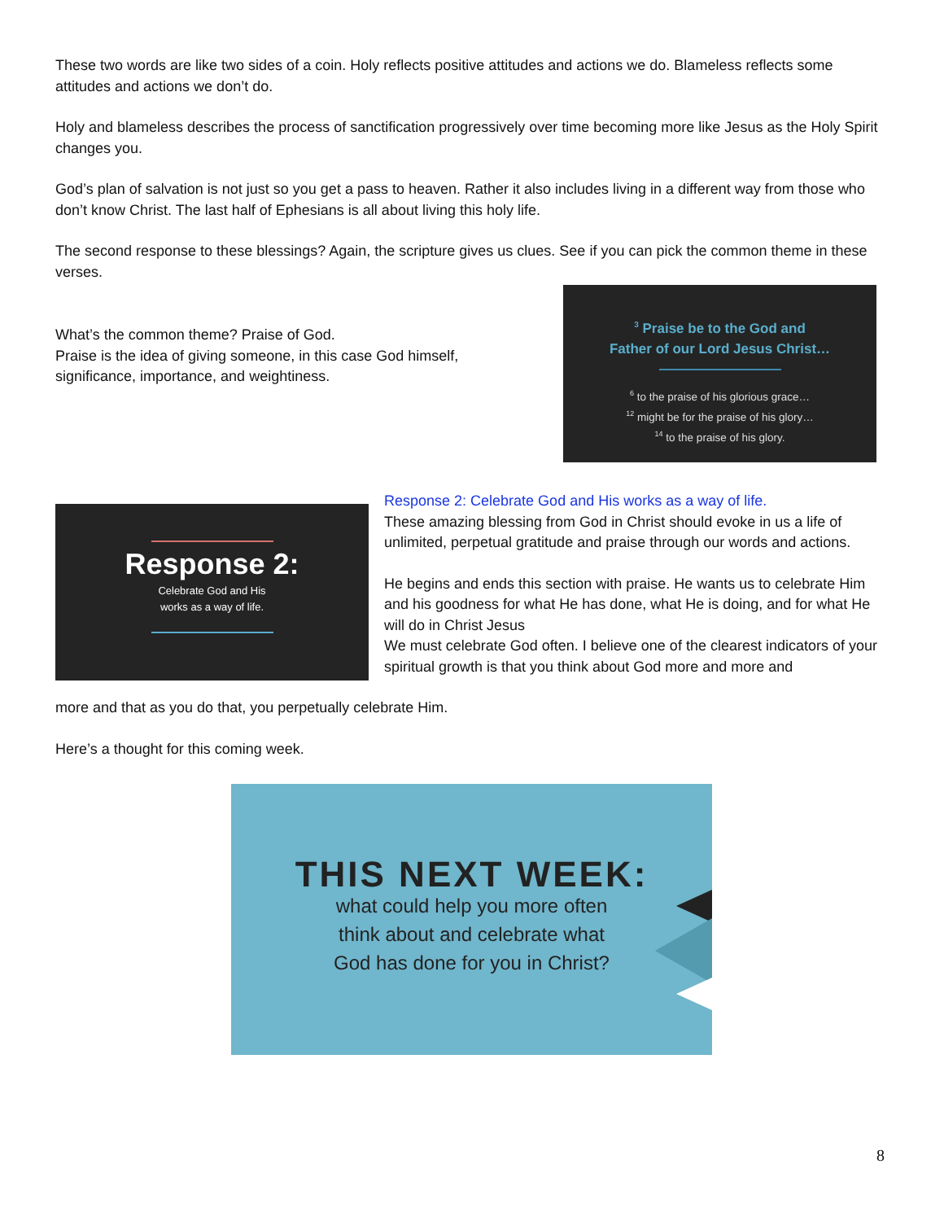These two words are like two sides of a coin. Holy reflects positive attitudes and actions we do. Blameless reflects some attitudes and actions we don’t do.
Holy and blameless describes the process of sanctification progressively over time becoming more like Jesus as the Holy Spirit changes you.
God’s plan of salvation is not just so you get a pass to heaven. Rather it also includes living in a different way from those who don’t know Christ. The last half of Ephesians is all about living this holy life.
The second response to these blessings? Again, the scripture gives us clues. See if you can pick the common theme in these verses.
What’s the common theme? Praise of God.
Praise is the idea of giving someone, in this case God himself, significance, importance, and weightiness.
<sup>3</sup> Praise be to the God and
Father of our Lord Jesus Christ…
<sup>6</sup> to the praise of his glorious grace…
<sup>12</sup> might be for the praise of his glory…
<sup>14</sup> to the praise of his glory.
Response 2:
Celebrate God and His
works as a way of life.
Response 2: Celebrate God and His works as a way of life.
These amazing blessing from God in Christ should evoke in us a life of unlimited, perpetual gratitude and praise through our words and actions.
He begins and ends this section with praise. He wants us to celebrate Him and his goodness for what He has done, what He is doing, and for what He will do in Christ Jesus
We must celebrate God often. I believe one of the clearest indicators of your spiritual growth is that you think about God more and more and
more and that as you do that, you perpetually celebrate Him.
Here’s a thought for this coming week.
THIS NEXT WEEK:
what could help you more often
think about and celebrate what
God has done for you in Christ?
8